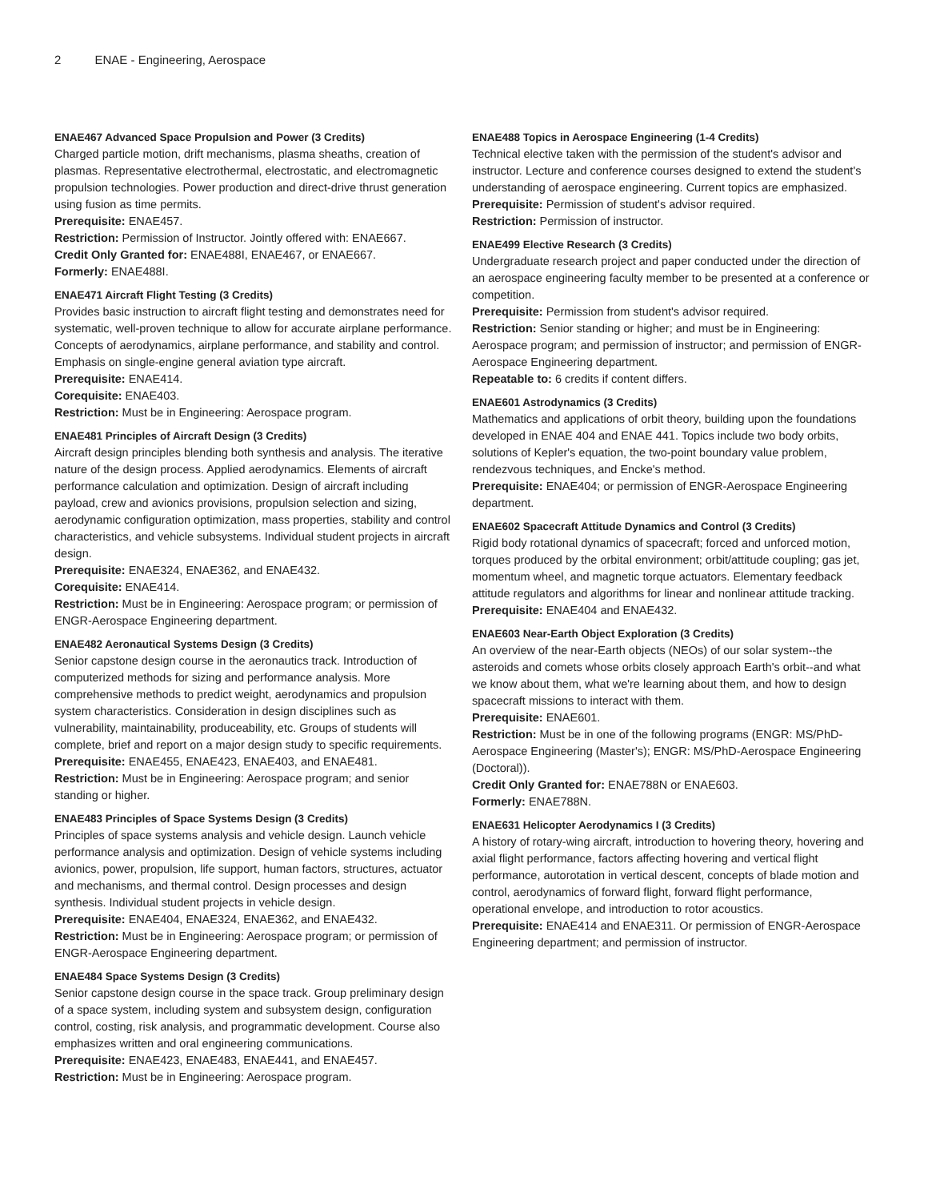2 ENAE - Engineering, Aerospace
ENAE467 Advanced Space Propulsion and Power (3 Credits)
Charged particle motion, drift mechanisms, plasma sheaths, creation of plasmas. Representative electrothermal, electrostatic, and electromagnetic propulsion technologies. Power production and direct-drive thrust generation using fusion as time permits.
Prerequisite: ENAE457.
Restriction: Permission of Instructor. Jointly offered with: ENAE667.
Credit Only Granted for: ENAE488I, ENAE467, or ENAE667.
Formerly: ENAE488I.
ENAE471 Aircraft Flight Testing (3 Credits)
Provides basic instruction to aircraft flight testing and demonstrates need for systematic, well-proven technique to allow for accurate airplane performance. Concepts of aerodynamics, airplane performance, and stability and control. Emphasis on single-engine general aviation type aircraft.
Prerequisite: ENAE414.
Corequisite: ENAE403.
Restriction: Must be in Engineering: Aerospace program.
ENAE481 Principles of Aircraft Design (3 Credits)
Aircraft design principles blending both synthesis and analysis. The iterative nature of the design process. Applied aerodynamics. Elements of aircraft performance calculation and optimization. Design of aircraft including payload, crew and avionics provisions, propulsion selection and sizing, aerodynamic configuration optimization, mass properties, stability and control characteristics, and vehicle subsystems. Individual student projects in aircraft design.
Prerequisite: ENAE324, ENAE362, and ENAE432.
Corequisite: ENAE414.
Restriction: Must be in Engineering: Aerospace program; or permission of ENGR-Aerospace Engineering department.
ENAE482 Aeronautical Systems Design (3 Credits)
Senior capstone design course in the aeronautics track. Introduction of computerized methods for sizing and performance analysis. More comprehensive methods to predict weight, aerodynamics and propulsion system characteristics. Consideration in design disciplines such as vulnerability, maintainability, produceability, etc. Groups of students will complete, brief and report on a major design study to specific requirements.
Prerequisite: ENAE455, ENAE423, ENAE403, and ENAE481.
Restriction: Must be in Engineering: Aerospace program; and senior standing or higher.
ENAE483 Principles of Space Systems Design (3 Credits)
Principles of space systems analysis and vehicle design. Launch vehicle performance analysis and optimization. Design of vehicle systems including avionics, power, propulsion, life support, human factors, structures, actuator and mechanisms, and thermal control. Design processes and design synthesis. Individual student projects in vehicle design.
Prerequisite: ENAE404, ENAE324, ENAE362, and ENAE432.
Restriction: Must be in Engineering: Aerospace program; or permission of ENGR-Aerospace Engineering department.
ENAE484 Space Systems Design (3 Credits)
Senior capstone design course in the space track. Group preliminary design of a space system, including system and subsystem design, configuration control, costing, risk analysis, and programmatic development. Course also emphasizes written and oral engineering communications.
Prerequisite: ENAE423, ENAE483, ENAE441, and ENAE457.
Restriction: Must be in Engineering: Aerospace program.
ENAE488 Topics in Aerospace Engineering (1-4 Credits)
Technical elective taken with the permission of the student's advisor and instructor. Lecture and conference courses designed to extend the student's understanding of aerospace engineering. Current topics are emphasized.
Prerequisite: Permission of student's advisor required.
Restriction: Permission of instructor.
ENAE499 Elective Research (3 Credits)
Undergraduate research project and paper conducted under the direction of an aerospace engineering faculty member to be presented at a conference or competition.
Prerequisite: Permission from student's advisor required.
Restriction: Senior standing or higher; and must be in Engineering: Aerospace program; and permission of instructor; and permission of ENGR-Aerospace Engineering department.
Repeatable to: 6 credits if content differs.
ENAE601 Astrodynamics (3 Credits)
Mathematics and applications of orbit theory, building upon the foundations developed in ENAE 404 and ENAE 441. Topics include two body orbits, solutions of Kepler's equation, the two-point boundary value problem, rendezvous techniques, and Encke's method.
Prerequisite: ENAE404; or permission of ENGR-Aerospace Engineering department.
ENAE602 Spacecraft Attitude Dynamics and Control (3 Credits)
Rigid body rotational dynamics of spacecraft; forced and unforced motion, torques produced by the orbital environment; orbit/attitude coupling; gas jet, momentum wheel, and magnetic torque actuators. Elementary feedback attitude regulators and algorithms for linear and nonlinear attitude tracking.
Prerequisite: ENAE404 and ENAE432.
ENAE603 Near-Earth Object Exploration (3 Credits)
An overview of the near-Earth objects (NEOs) of our solar system--the asteroids and comets whose orbits closely approach Earth's orbit--and what we know about them, what we're learning about them, and how to design spacecraft missions to interact with them.
Prerequisite: ENAE601.
Restriction: Must be in one of the following programs (ENGR: MS/PhD-Aerospace Engineering (Master's); ENGR: MS/PhD-Aerospace Engineering (Doctoral)).
Credit Only Granted for: ENAE788N or ENAE603.
Formerly: ENAE788N.
ENAE631 Helicopter Aerodynamics I (3 Credits)
A history of rotary-wing aircraft, introduction to hovering theory, hovering and axial flight performance, factors affecting hovering and vertical flight performance, autorotation in vertical descent, concepts of blade motion and control, aerodynamics of forward flight, forward flight performance, operational envelope, and introduction to rotor acoustics.
Prerequisite: ENAE414 and ENAE311. Or permission of ENGR-Aerospace Engineering department; and permission of instructor.